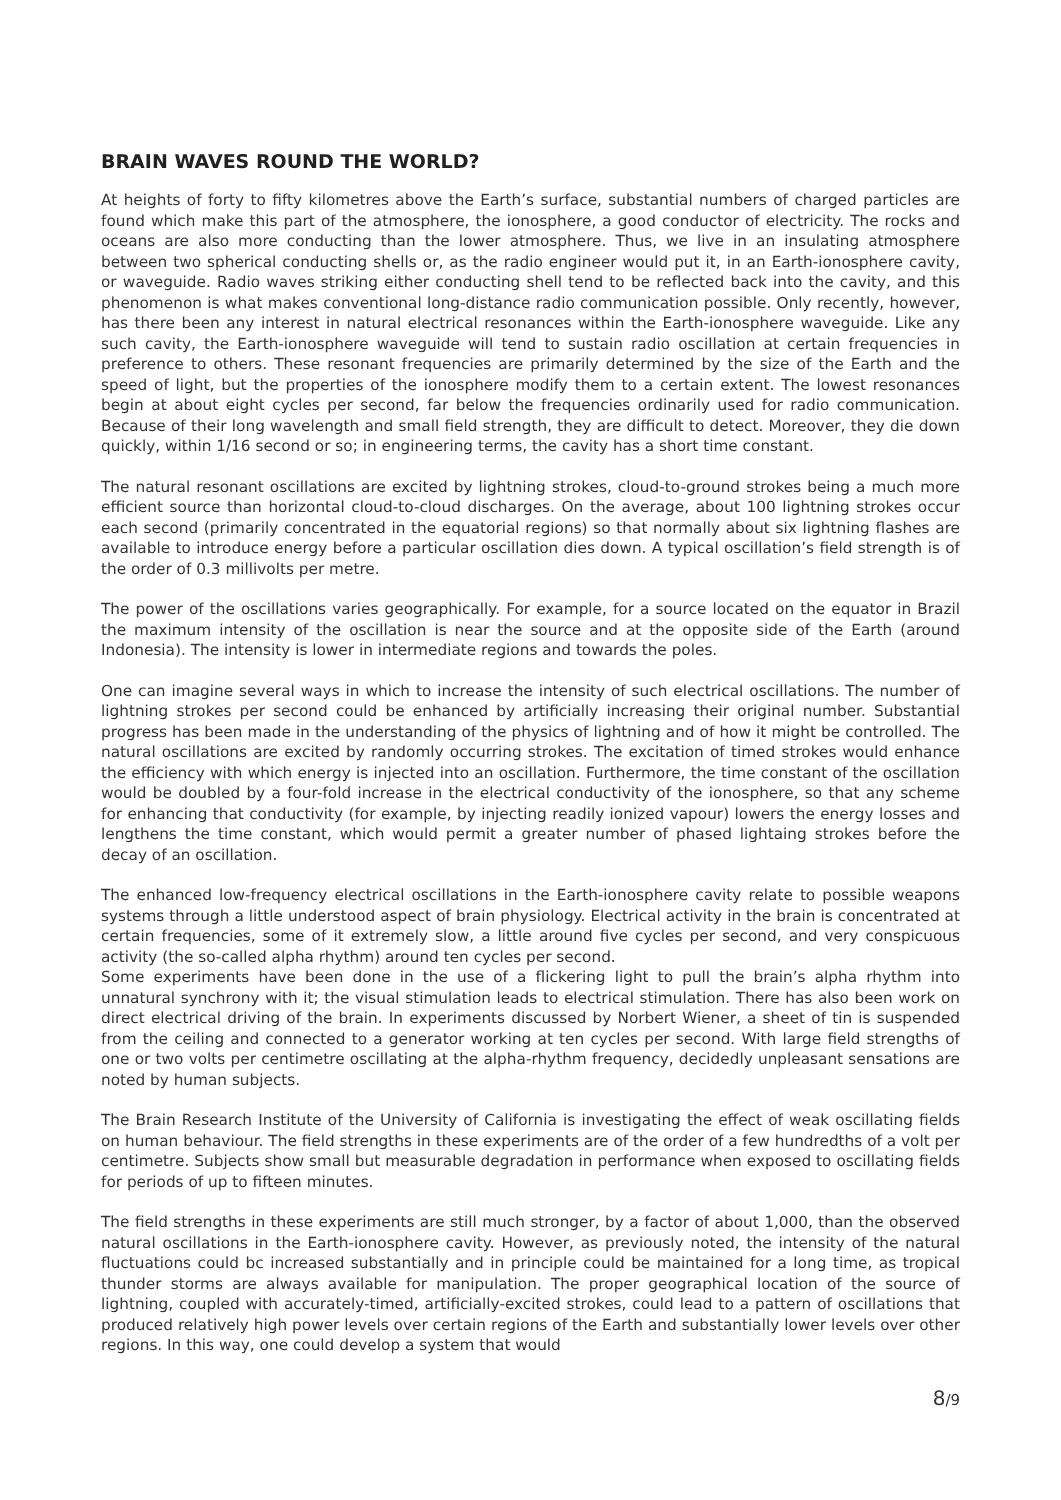BRAIN WAVES ROUND THE WORLD?
At heights of forty to fifty kilometres above the Earth’s surface, substantial numbers of charged particles are found which make this part of the atmosphere, the ionosphere, a good conductor of electricity. The rocks and oceans are also more conducting than the lower atmosphere. Thus, we live in an insulating atmosphere between two spherical conducting shells or, as the radio engineer would put it, in an Earth-ionosphere cavity, or waveguide. Radio waves striking either conducting shell tend to be reflected back into the cavity, and this phenomenon is what makes conventional long-distance radio communication possible. Only recently, however, has there been any interest in natural electrical resonances within the Earth-ionosphere waveguide. Like any such cavity, the Earth-ionosphere waveguide will tend to sustain radio oscillation at certain frequencies in preference to others. These resonant frequencies are primarily determined by the size of the Earth and the speed of light, but the properties of the ionosphere modify them to a certain extent. The lowest resonances begin at about eight cycles per second, far below the frequencies ordinarily used for radio communication. Because of their long wavelength and small field strength, they are difficult to detect. Moreover, they die down quickly, within 1/16 second or so; in engineering terms, the cavity has a short time constant.
The natural resonant oscillations are excited by lightning strokes, cloud-to-ground strokes being a much more efficient source than horizontal cloud-to-cloud discharges. On the average, about 100 lightning strokes occur each second (primarily concentrated in the equatorial regions) so that normally about six lightning flashes are available to introduce energy before a particular oscillation dies down. A typical oscillation’s field strength is of the order of 0.3 millivolts per metre.
The power of the oscillations varies geographically. For example, for a source located on the equator in Brazil the maximum intensity of the oscillation is near the source and at the opposite side of the Earth (around Indonesia). The intensity is lower in intermediate regions and towards the poles.
One can imagine several ways in which to increase the intensity of such electrical oscillations. The number of lightning strokes per second could be enhanced by artificially increasing their original number. Substantial progress has been made in the understanding of the physics of lightning and of how it might be controlled. The natural oscillations are excited by randomly occurring strokes. The excitation of timed strokes would enhance the efficiency with which energy is injected into an oscillation. Furthermore, the time constant of the oscillation would be doubled by a four-fold increase in the electrical conductivity of the ionosphere, so that any scheme for enhancing that conductivity (for example, by injecting readily ionized vapour) lowers the energy losses and lengthens the time constant, which would permit a greater number of phased lightaing strokes before the decay of an oscillation.
The enhanced low-frequency electrical oscillations in the Earth-ionosphere cavity relate to possible weapons systems through a little understood aspect of brain physiology. Electrical activity in the brain is concentrated at certain frequencies, some of it extremely slow, a little around five cycles per second, and very conspicuous activity (the so-called alpha rhythm) around ten cycles per second.
Some experiments have been done in the use of a flickering light to pull the brain’s alpha rhythm into unnatural synchrony with it; the visual stimulation leads to electrical stimulation. There has also been work on direct electrical driving of the brain. In experiments discussed by Norbert Wiener, a sheet of tin is suspended from the ceiling and connected to a generator working at ten cycles per second. With large field strengths of one or two volts per centimetre oscillating at the alpha-rhythm frequency, decidedly unpleasant sensations are noted by human subjects.
The Brain Research Institute of the University of California is investigating the effect of weak oscillating fields on human behaviour. The field strengths in these experiments are of the order of a few hundredths of a volt per centimetre. Subjects show small but measurable degradation in performance when exposed to oscillating fields for periods of up to fifteen minutes.
The field strengths in these experiments are still much stronger, by a factor of about 1,000, than the observed natural oscillations in the Earth-ionosphere cavity. However, as previously noted, the intensity of the natural fluctuations could bc increased substantially and in principle could be maintained for a long time, as tropical thunder storms are always available for manipulation. The proper geographical location of the source of lightning, coupled with accurately-timed, artificially-excited strokes, could lead to a pattern of oscillations that produced relatively high power levels over certain regions of the Earth and substantially lower levels over other regions. In this way, one could develop a system that would
8/9